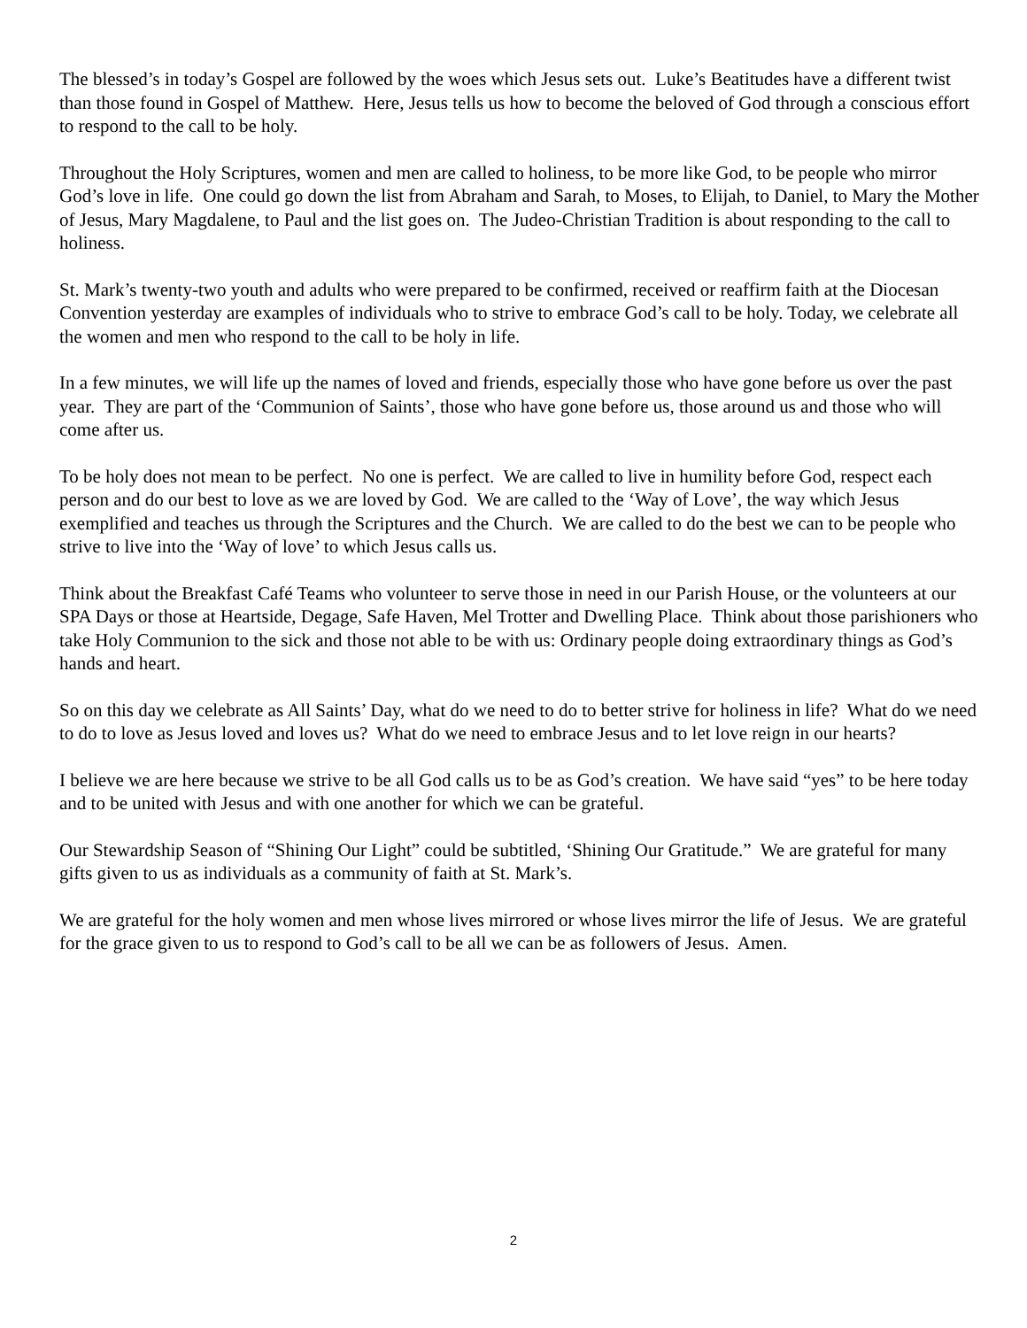The blessed’s in today’s Gospel are followed by the woes which Jesus sets out. Luke’s Beatitudes have a different twist than those found in Gospel of Matthew. Here, Jesus tells us how to become the beloved of God through a conscious effort to respond to the call to be holy.
Throughout the Holy Scriptures, women and men are called to holiness, to be more like God, to be people who mirror God’s love in life. One could go down the list from Abraham and Sarah, to Moses, to Elijah, to Daniel, to Mary the Mother of Jesus, Mary Magdalene, to Paul and the list goes on. The Judeo-Christian Tradition is about responding to the call to holiness.
St. Mark’s twenty-two youth and adults who were prepared to be confirmed, received or reaffirm faith at the Diocesan Convention yesterday are examples of individuals who to strive to embrace God’s call to be holy. Today, we celebrate all the women and men who respond to the call to be holy in life.
In a few minutes, we will life up the names of loved and friends, especially those who have gone before us over the past year. They are part of the ‘Communion of Saints’, those who have gone before us, those around us and those who will come after us.
To be holy does not mean to be perfect. No one is perfect. We are called to live in humility before God, respect each person and do our best to love as we are loved by God. We are called to the ‘Way of Love’, the way which Jesus exemplified and teaches us through the Scriptures and the Church. We are called to do the best we can to be people who strive to live into the ‘Way of love’ to which Jesus calls us.
Think about the Breakfast Café Teams who volunteer to serve those in need in our Parish House, or the volunteers at our SPA Days or those at Heartside, Degage, Safe Haven, Mel Trotter and Dwelling Place. Think about those parishioners who take Holy Communion to the sick and those not able to be with us: Ordinary people doing extraordinary things as God’s hands and heart.
So on this day we celebrate as All Saints’ Day, what do we need to do to better strive for holiness in life? What do we need to do to love as Jesus loved and loves us? What do we need to embrace Jesus and to let love reign in our hearts?
I believe we are here because we strive to be all God calls us to be as God’s creation. We have said “yes” to be here today and to be united with Jesus and with one another for which we can be grateful.
Our Stewardship Season of “Shining Our Light” could be subtitled, ‘Shining Our Gratitude.” We are grateful for many gifts given to us as individuals as a community of faith at St. Mark’s.
We are grateful for the holy women and men whose lives mirrored or whose lives mirror the life of Jesus. We are grateful for the grace given to us to respond to God’s call to be all we can be as followers of Jesus. Amen.
2